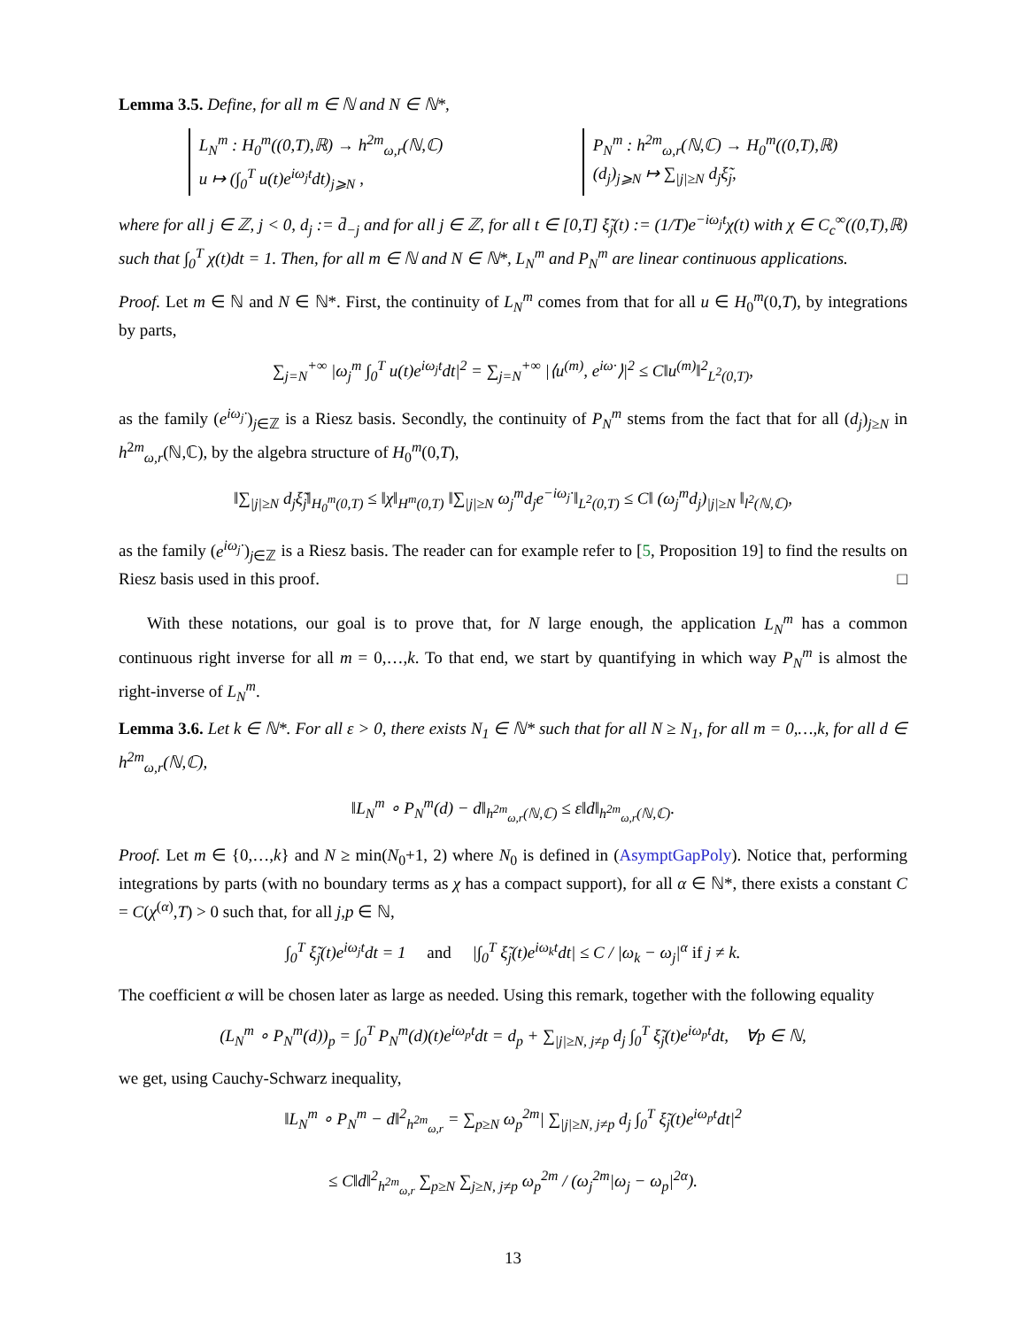Lemma 3.5. Define, for all m ∈ ℕ and N ∈ ℕ*,
L<sub>N</sub><sup>m</sup> : H<sub>0</sub><sup>m</sup>((0,T),ℝ) → h<sup>2m</sup><sub>ω,r</sub>(ℕ,ℂ)
u ↦ (∫<sub>0</sub><sup>T</sup> u(t)e<sup>iω<sub>j</sub>t</sup>dt)<sub>j⩾N</sub> ,
P<sub>N</sub><sup>m</sup> : h<sup>2m</sup><sub>ω,r</sub>(ℕ,ℂ) → H<sub>0</sub><sup>m</sup>((0,T),ℝ)
(d<sub>j</sub>)<sub>j⩾N</sub> ↦ ∑<sub>|j|≥N</sub> d<sub>j</sub>ξ̃<sub>j</sub>,
where for all j ∈ ℤ, j < 0, d<sub>j</sub> := d̄<sub>−j</sub> and for all j ∈ ℤ, for all t ∈ [0,T] ξ̃<sub>j</sub>(t) := (1/T)e<sup>−iω<sub>j</sub>t</sup>χ(t) with χ ∈ C<sub>c</sub><sup>∞</sup>((0,T),ℝ) such that ∫<sub>0</sub><sup>T</sup> χ(t)dt = 1. Then, for all m ∈ ℕ and N ∈ ℕ*, L<sub>N</sub><sup>m</sup> and P<sub>N</sub><sup>m</sup> are linear continuous applications.
Proof. Let m ∈ ℕ and N ∈ ℕ*. First, the continuity of L<sub>N</sub><sup>m</sup> comes from that for all u ∈ H<sub>0</sub><sup>m</sup>(0,T), by integrations by parts,
∑<sub>j=N</sub><sup>+∞</sup> |ω<sub>j</sub><sup>m</sup> ∫<sub>0</sub><sup>T</sup> u(t)e<sup>iω<sub>j</sub>t</sup>dt|<sup>2</sup> = ∑<sub>j=N</sub><sup>+∞</sup> |⟨u<sup>(m)</sup>, e<sup>iω·</sup>⟩|<sup>2</sup> ≤ C‖u<sup>(m)</sup>‖<sup>2</sup><sub>L<sup>2</sup>(0,T)</sub>,
as the family (e<sup>iω<sub>j</sub>·</sup>)<sub>j∈ℤ</sub> is a Riesz basis. Secondly, the continuity of P<sub>N</sub><sup>m</sup> stems from the fact that for all (d<sub>j</sub>)<sub>j≥N</sub> in h<sup>2m</sup><sub>ω,r</sub>(ℕ,ℂ), by the algebra structure of H<sub>0</sub><sup>m</sup>(0,T),
‖∑<sub>|j|≥N</sub> d<sub>j</sub>ξ̃<sub>j</sub>‖<sub>H<sub>0</sub><sup>m</sup>(0,T)</sub> ≤ ‖χ‖<sub>H<sup>m</sup>(0,T)</sub> ‖∑<sub>|j|≥N</sub> ω<sub>j</sub><sup>m</sup>d<sub>j</sub>e<sup>−iω<sub>j</sub>·</sup>‖<sub>L<sup>2</sup>(0,T)</sub> ≤ C‖ (ω<sub>j</sub><sup>m</sup>d<sub>j</sub>)<sub>|j|≥N</sub> ‖<sub>l<sup>2</sup>(ℕ,ℂ)</sub>,
as the family (e<sup>iω<sub>j</sub>·</sup>)<sub>j∈ℤ</sub> is a Riesz basis. The reader can for example refer to [5, Proposition 19] to find the results on Riesz basis used in this proof. □
With these notations, our goal is to prove that, for N large enough, the application L<sub>N</sub><sup>m</sup> has a common continuous right inverse for all m = 0,…,k. To that end, we start by quantifying in which way P<sub>N</sub><sup>m</sup> is almost the right-inverse of L<sub>N</sub><sup>m</sup>.
Lemma 3.6. Let k ∈ ℕ*. For all ε > 0, there exists N<sub>1</sub> ∈ ℕ* such that for all N ≥ N<sub>1</sub>, for all m = 0,…,k, for all d ∈ h<sup>2m</sup><sub>ω,r</sub>(ℕ,ℂ),
‖L<sub>N</sub><sup>m</sup> ∘ P<sub>N</sub><sup>m</sup>(d) − d‖<sub>h<sup>2m</sup><sub>ω,r</sub>(ℕ,ℂ)</sub> ≤ ε‖d‖<sub>h<sup>2m</sup><sub>ω,r</sub>(ℕ,ℂ)</sub>.
Proof. Let m ∈ {0,…,k} and N ≥ min(N<sub>0</sub>+1, 2) where N<sub>0</sub> is defined in (AsymptGapPoly). Notice that, performing integrations by parts (with no boundary terms as χ has a compact support), for all α ∈ ℕ*, there exists a constant C = C(χ<sup>(α)</sup>,T) > 0 such that, for all j,p ∈ ℕ,
∫<sub>0</sub><sup>T</sup> ξ̃<sub>j</sub>(t)e<sup>iω<sub>j</sub>t</sup>dt = 1 and |∫<sub>0</sub><sup>T</sup> ξ̃<sub>j</sub>(t)e<sup>iω<sub>k</sub>t</sup>dt| ≤ C / |ω<sub>k</sub> − ω<sub>j</sub>|<sup>α</sup> if j ≠ k.
The coefficient α will be chosen later as large as needed. Using this remark, together with the following equality
(L<sub>N</sub><sup>m</sup> ∘ P<sub>N</sub><sup>m</sup>(d))<sub>p</sub> = ∫<sub>0</sub><sup>T</sup> P<sub>N</sub><sup>m</sup>(d)(t)e<sup>iω<sub>p</sub>t</sup>dt = d<sub>p</sub> + ∑<sub>|j|≥N, j≠p</sub> d<sub>j</sub> ∫<sub>0</sub><sup>T</sup> ξ̃<sub>j</sub>(t)e<sup>iω<sub>p</sub>t</sup>dt, ∀p ∈ ℕ,
we get, using Cauchy-Schwarz inequality,
‖L<sub>N</sub><sup>m</sup> ∘ P<sub>N</sub><sup>m</sup> − d‖<sup>2</sup><sub>h<sup>2m</sup><sub>ω,r</sub></sub> = ∑<sub>p≥N</sub> ω<sub>p</sub><sup>2m</sup>| ∑<sub>|j|≥N, j≠p</sub> d<sub>j</sub> ∫<sub>0</sub><sup>T</sup> ξ̃<sub>j</sub>(t)e<sup>iω<sub>p</sub>t</sup>dt|<sup>2</sup>
≤ C‖d‖<sup>2</sup><sub>h<sup>2m</sup><sub>ω,r</sub></sub> ∑<sub>p≥N</sub> ∑<sub>j≥N, j≠p</sub> ω<sub>p</sub><sup>2m</sup> / (ω<sub>j</sub><sup>2m</sup>|ω<sub>j</sub> − ω<sub>p</sub>|<sup>2α</sup>).
13